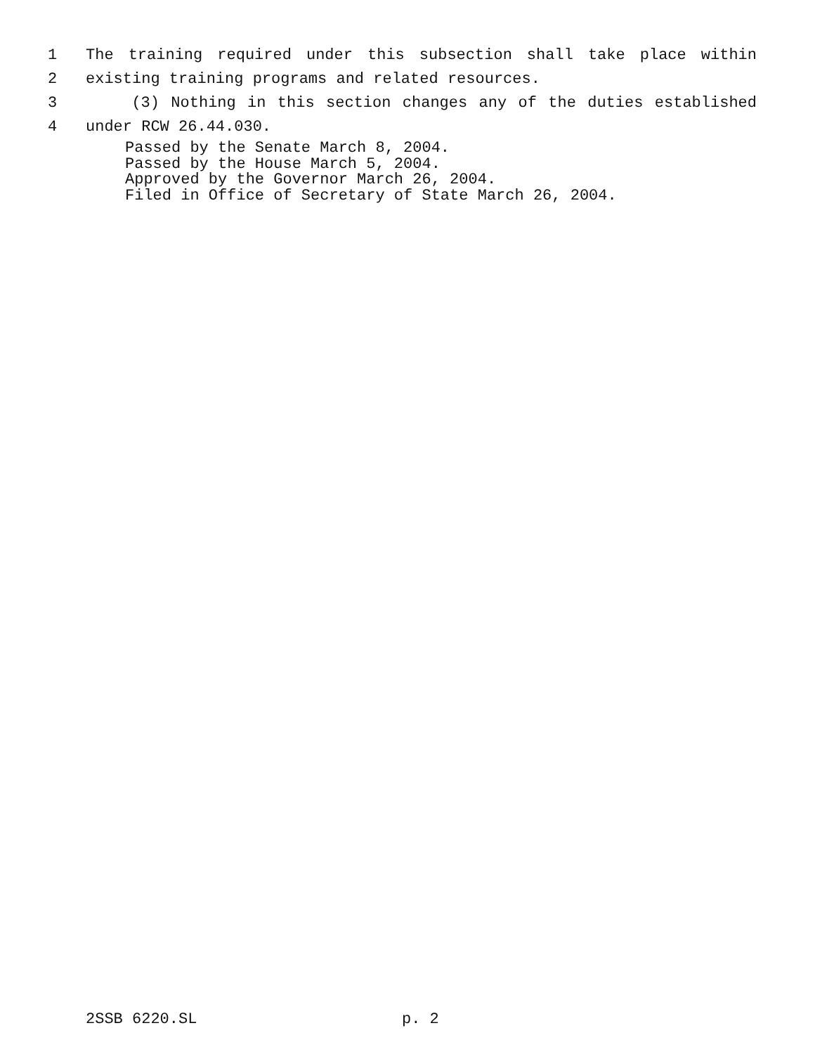1 The training required under this subsection shall take place within
2 existing training programs and related resources.
3 (3) Nothing in this section changes any of the duties established
4 under RCW 26.44.030.
Passed by the Senate March 8, 2004.
Passed by the House March 5, 2004.
Approved by the Governor March 26, 2004.
Filed in Office of Secretary of State March 26, 2004.
2SSB 6220.SL p. 2